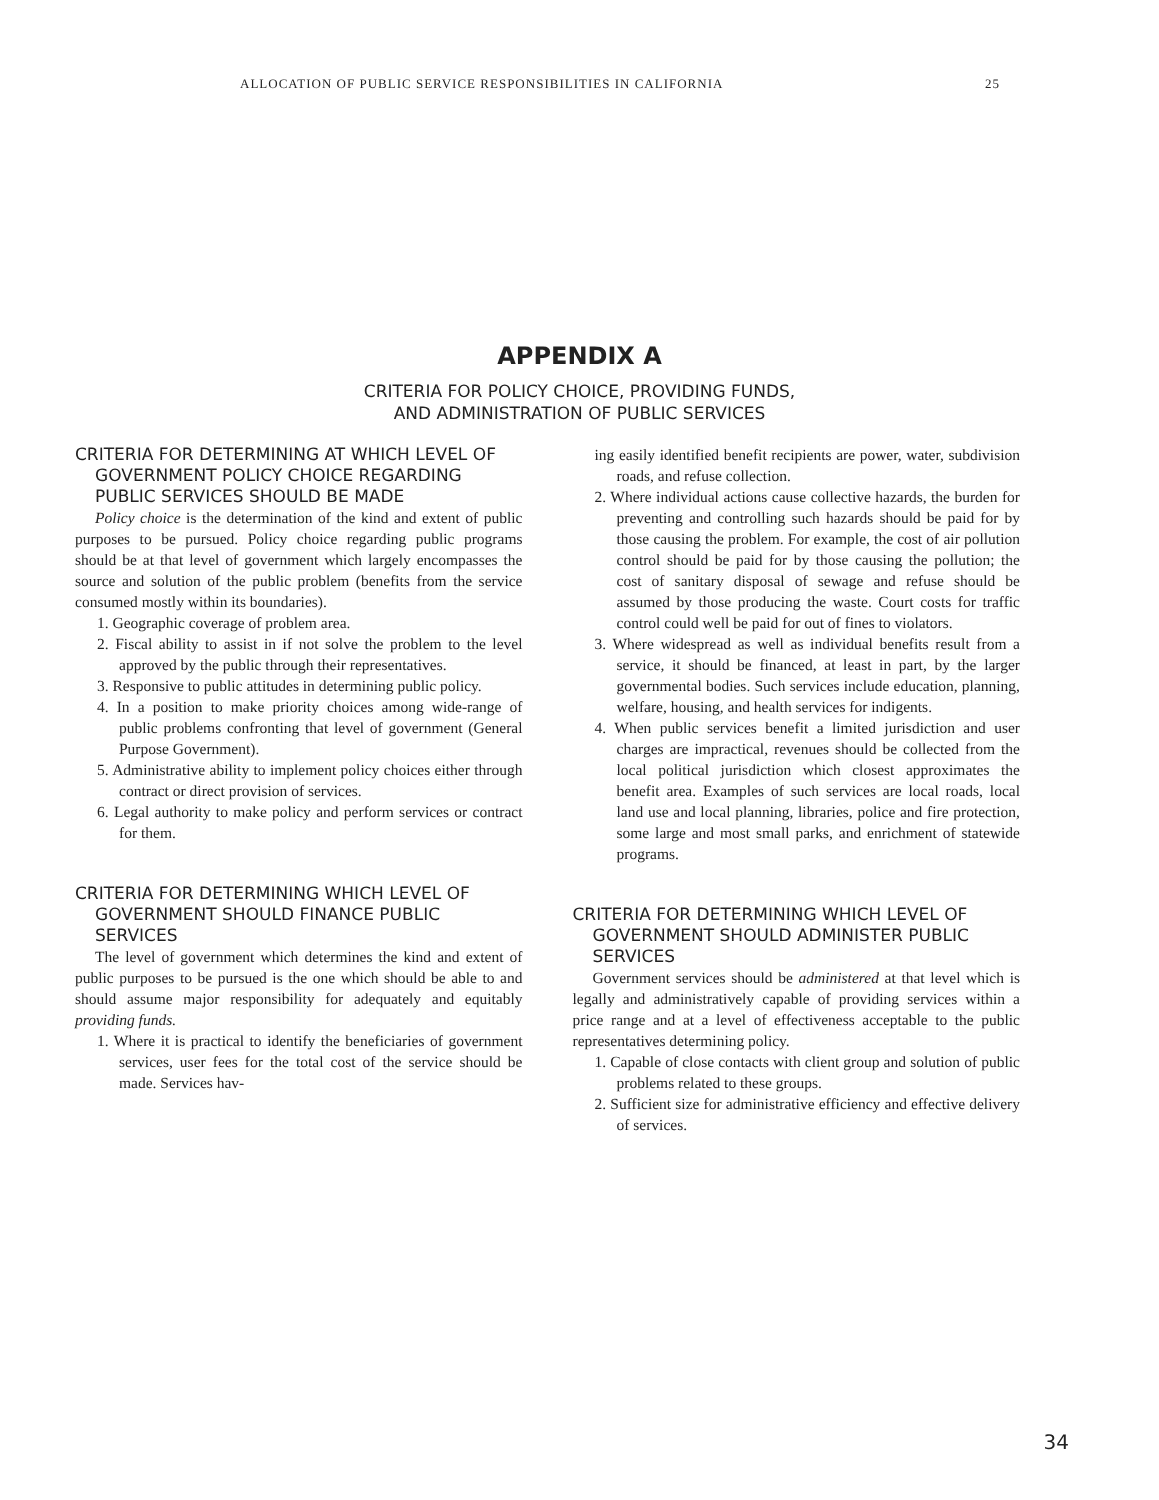ALLOCATION OF PUBLIC SERVICE RESPONSIBILITIES IN CALIFORNIA 25
APPENDIX A
CRITERIA FOR POLICY CHOICE, PROVIDING FUNDS,
AND ADMINISTRATION OF PUBLIC SERVICES
CRITERIA FOR DETERMINING AT WHICH LEVEL OF GOVERNMENT POLICY CHOICE REGARDING PUBLIC SERVICES SHOULD BE MADE
Policy choice is the determination of the kind and extent of public purposes to be pursued. Policy choice regarding public programs should be at that level of government which largely encompasses the source and solution of the public problem (benefits from the service consumed mostly within its boundaries).
1. Geographic coverage of problem area.
2. Fiscal ability to assist in if not solve the problem to the level approved by the public through their representatives.
3. Responsive to public attitudes in determining public policy.
4. In a position to make priority choices among wide-range of public problems confronting that level of government (General Purpose Government).
5. Administrative ability to implement policy choices either through contract or direct provision of services.
6. Legal authority to make policy and perform services or contract for them.
CRITERIA FOR DETERMINING WHICH LEVEL OF GOVERNMENT SHOULD FINANCE PUBLIC SERVICES
The level of government which determines the kind and extent of public purposes to be pursued is the one which should be able to and should assume major responsibility for adequately and equitably providing funds.
1. Where it is practical to identify the beneficiaries of government services, user fees for the total cost of the service should be made. Services hav-
ing easily identified benefit recipients are power, water, subdivision roads, and refuse collection.
2. Where individual actions cause collective hazards, the burden for preventing and controlling such hazards should be paid for by those causing the problem. For example, the cost of air pollution control should be paid for by those causing the pollution; the cost of sanitary disposal of sewage and refuse should be assumed by those producing the waste. Court costs for traffic control could well be paid for out of fines to violators.
3. Where widespread as well as individual benefits result from a service, it should be financed, at least in part, by the larger governmental bodies. Such services include education, planning, welfare, housing, and health services for indigents.
4. When public services benefit a limited jurisdiction and user charges are impractical, revenues should be collected from the local political jurisdiction which closest approximates the benefit area. Examples of such services are local roads, local land use and local planning, libraries, police and fire protection, some large and most small parks, and enrichment of statewide programs.
CRITERIA FOR DETERMINING WHICH LEVEL OF GOVERNMENT SHOULD ADMINISTER PUBLIC SERVICES
Government services should be administered at that level which is legally and administratively capable of providing services within a price range and at a level of effectiveness acceptable to the public representatives determining policy.
1. Capable of close contacts with client group and solution of public problems related to these groups.
2. Sufficient size for administrative efficiency and effective delivery of services.
34